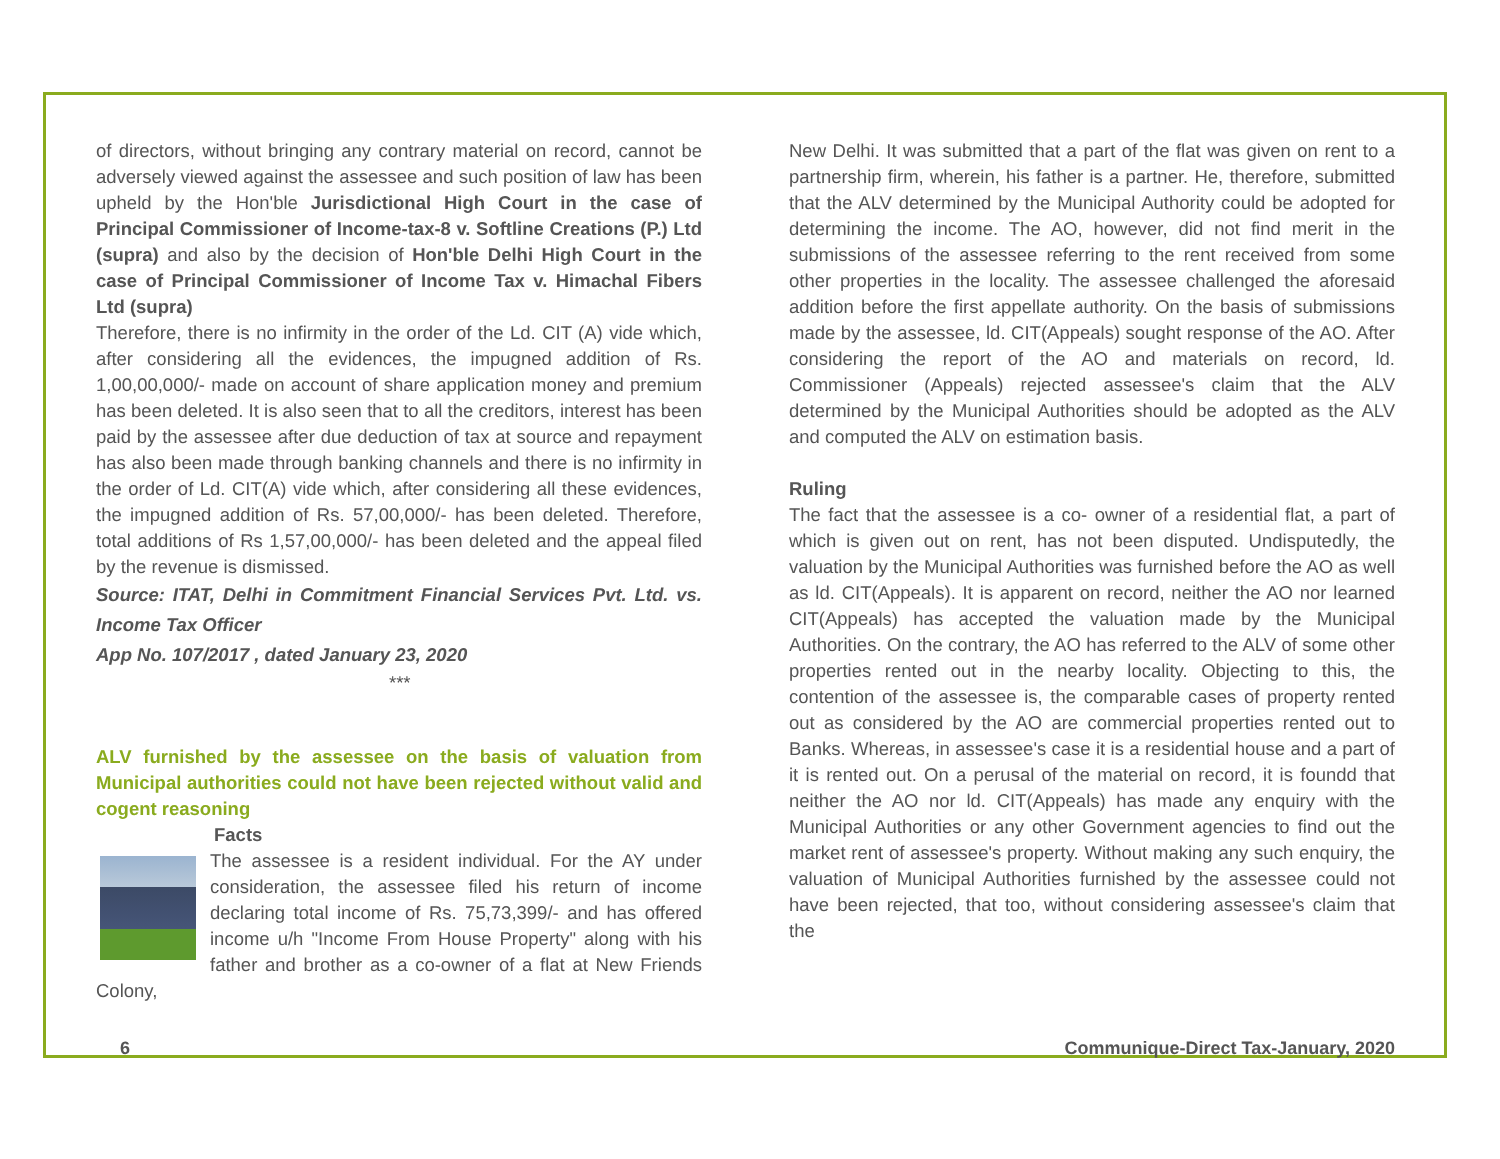of directors, without bringing any contrary material on record, cannot be adversely viewed against the assessee and such position of law has been upheld by the Hon'ble Jurisdictional High Court in the case of Principal Commissioner of Income-tax-8 v. Softline Creations (P.) Ltd (supra) and also by the decision of Hon'ble Delhi High Court in the case of Principal Commissioner of Income Tax v. Himachal Fibers Ltd (supra)
Therefore, there is no infirmity in the order of the Ld. CIT (A) vide which, after considering all the evidences, the impugned addition of Rs. 1,00,00,000/- made on account of share application money and premium has been deleted. It is also seen that to all the creditors, interest has been paid by the assessee after due deduction of tax at source and repayment has also been made through banking channels and there is no infirmity in the order of Ld. CIT(A) vide which, after considering all these evidences, the impugned addition of Rs. 57,00,000/- has been deleted. Therefore, total additions of Rs 1,57,00,000/- has been deleted and the appeal filed by the revenue is dismissed.
Source: ITAT, Delhi in Commitment Financial Services Pvt. Ltd. vs. Income Tax Officer
App No. 107/2017 , dated January 23, 2020
***
ALV furnished by the assessee on the basis of valuation from Municipal authorities could not have been rejected without valid and cogent reasoning
Facts
The assessee is a resident individual. For the AY under consideration, the assessee filed his return of income declaring total income of Rs. 75,73,399/- and has offered income u/h "Income From House Property" along with his father and brother as a co-owner of a flat at New Friends Colony,
New Delhi. It was submitted that a part of the flat was given on rent to a partnership firm, wherein, his father is a partner. He, therefore, submitted that the ALV determined by the Municipal Authority could be adopted for determining the income. The AO, however, did not find merit in the submissions of the assessee referring to the rent received from some other properties in the locality. The assessee challenged the aforesaid addition before the first appellate authority. On the basis of submissions made by the assessee, ld. CIT(Appeals) sought response of the AO. After considering the report of the AO and materials on record, ld. Commissioner (Appeals) rejected assessee's claim that the ALV determined by the Municipal Authorities should be adopted as the ALV and computed the ALV on estimation basis.
Ruling
The fact that the assessee is a co- owner of a residential flat, a part of which is given out on rent, has not been disputed. Undisputedly, the valuation by the Municipal Authorities was furnished before the AO as well as ld. CIT(Appeals). It is apparent on record, neither the AO nor learned CIT(Appeals) has accepted the valuation made by the Municipal Authorities. On the contrary, the AO has referred to the ALV of some other properties rented out in the nearby locality. Objecting to this, the contention of the assessee is, the comparable cases of property rented out as considered by the AO are commercial properties rented out to Banks. Whereas, in assessee's case it is a residential house and a part of it is rented out. On a perusal of the material on record, it is foundd that neither the AO nor ld. CIT(Appeals) has made any enquiry with the Municipal Authorities or any other Government agencies to find out the market rent of assessee's property. Without making any such enquiry, the valuation of Municipal Authorities furnished by the assessee could not have been rejected, that too, without considering assessee's claim that the
6 Communique-Direct Tax-January, 2020